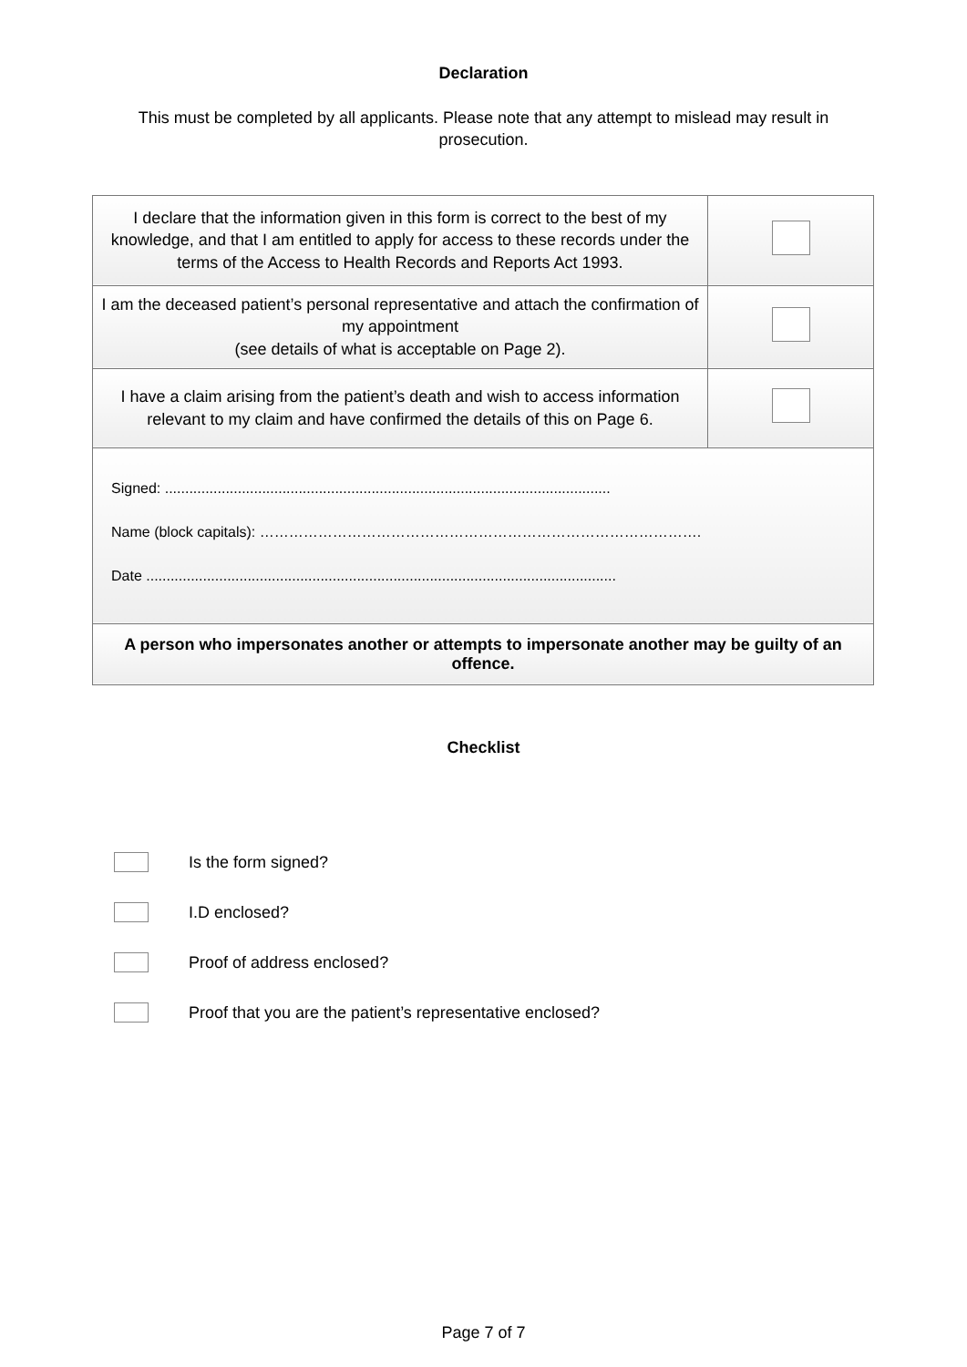Declaration
This must be completed by all applicants. Please note that any attempt to mislead may result in prosecution.
| I declare that the information given in this form is correct to the best of my knowledge, and that I am entitled to apply for access to these records under the terms of the Access to Health Records and Reports Act 1993. | |
| I am the deceased patient’s personal representative and attach the confirmation of my appointment (see details of what is acceptable on Page 2). | |
| I have a claim arising from the patient’s death and wish to access information relevant to my claim and have confirmed the details of this on Page 6. | |
| Signed: .............................................................................................................. Name (block capitals): ………………………………………………………………………………. Date .................................................................................................................... | |
| A person who impersonates another or attempts to impersonate another may be guilty of an offence. | |
Checklist
Is the form signed?
I.D enclosed?
Proof of address enclosed?
Proof that you are the patient’s representative enclosed?
Page 7 of 7